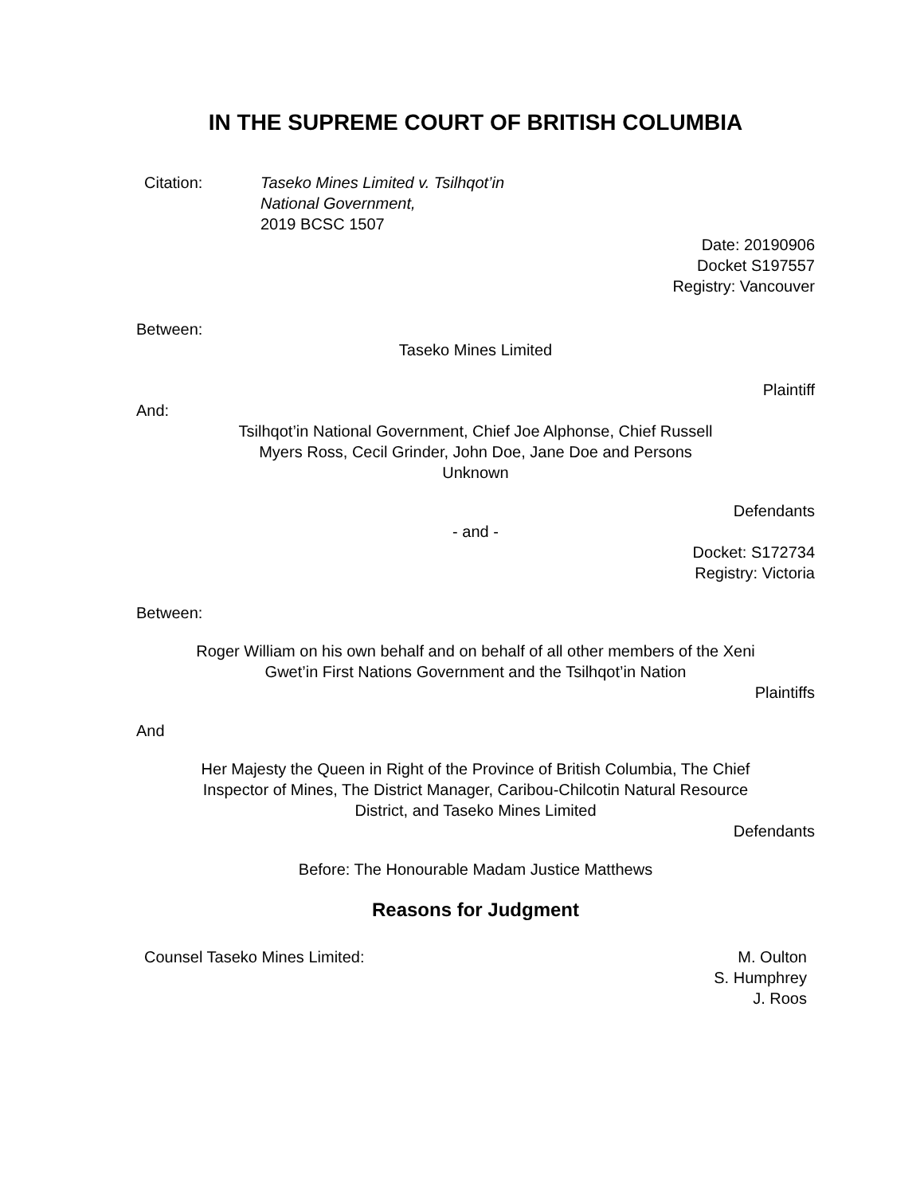IN THE SUPREME COURT OF BRITISH COLUMBIA
Citation: Taseko Mines Limited v. Tsilhqot’in
National Government,
2019 BCSC 1507
Date: 20190906
Docket S197557
Registry: Vancouver
Between:
Taseko Mines Limited
Plaintiff
And:
Tsilhqot’in National Government, Chief Joe Alphonse, Chief Russell
Myers Ross, Cecil Grinder, John Doe, Jane Doe and Persons
Unknown
Defendants
- and -
Docket: S172734
Registry: Victoria
Between:
Roger William on his own behalf and on behalf of all other members of the Xeni
Gwet’in First Nations Government and the Tsilhqot’in Nation
Plaintiffs
And
Her Majesty the Queen in Right of the Province of British Columbia, The Chief
Inspector of Mines, The District Manager, Caribou-Chilcotin Natural Resource
District, and Taseko Mines Limited
Defendants
Before: The Honourable Madam Justice Matthews
Reasons for Judgment
Counsel Taseko Mines Limited: M. Oulton
S. Humphrey
J. Roos